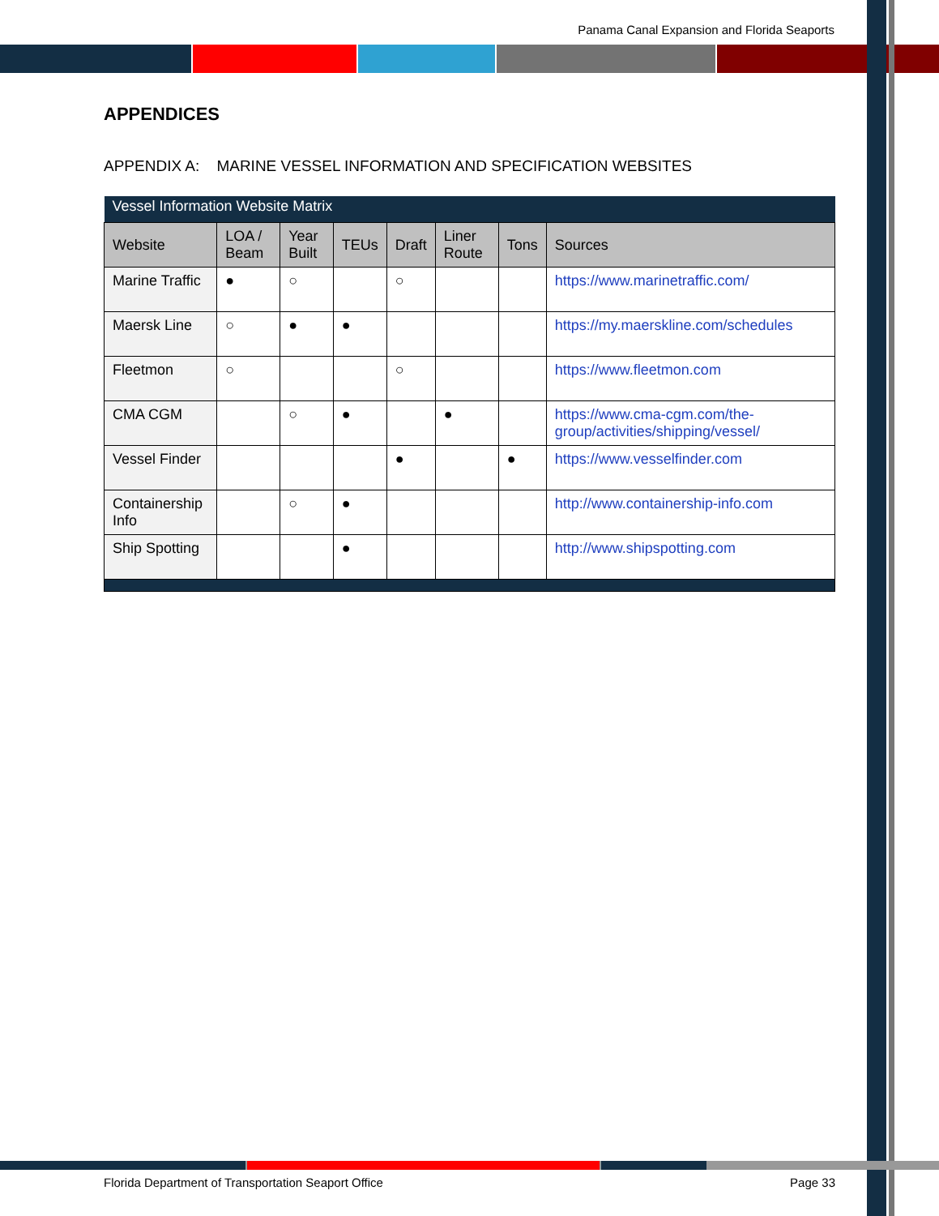Panama Canal Expansion and Florida Seaports
APPENDICES
APPENDIX A: MARINE VESSEL INFORMATION AND SPECIFICATION WEBSITES
| Vessel Information Website Matrix | | | | | | | |
| --- | --- | --- | --- | --- | --- | --- | --- |
| Website | LOA / Beam | Year Built | TEUs | Draft | Liner Route | Tons | Sources |
| Marine Traffic | ● | ○ | | ○ | | | https://www.marinetraffic.com/ |
| Maersk Line | ○ | ● | ● | | | | https://my.maerskline.com/schedules |
| Fleetmon | ○ | | | ○ | | | https://www.fleetmon.com |
| CMA CGM | | ○ | ● | | ● | | https://www.cma-cgm.com/the-group/activities/shipping/vessel/ |
| Vessel Finder | | | | ● | | ● | https://www.vesselfinder.com |
| Containership Info | | ○ | ● | | | | http://www.containership-info.com |
| Ship Spotting | | | ● | | | | http://www.shipspotting.com |
Florida Department of Transportation Seaport Office Page 33